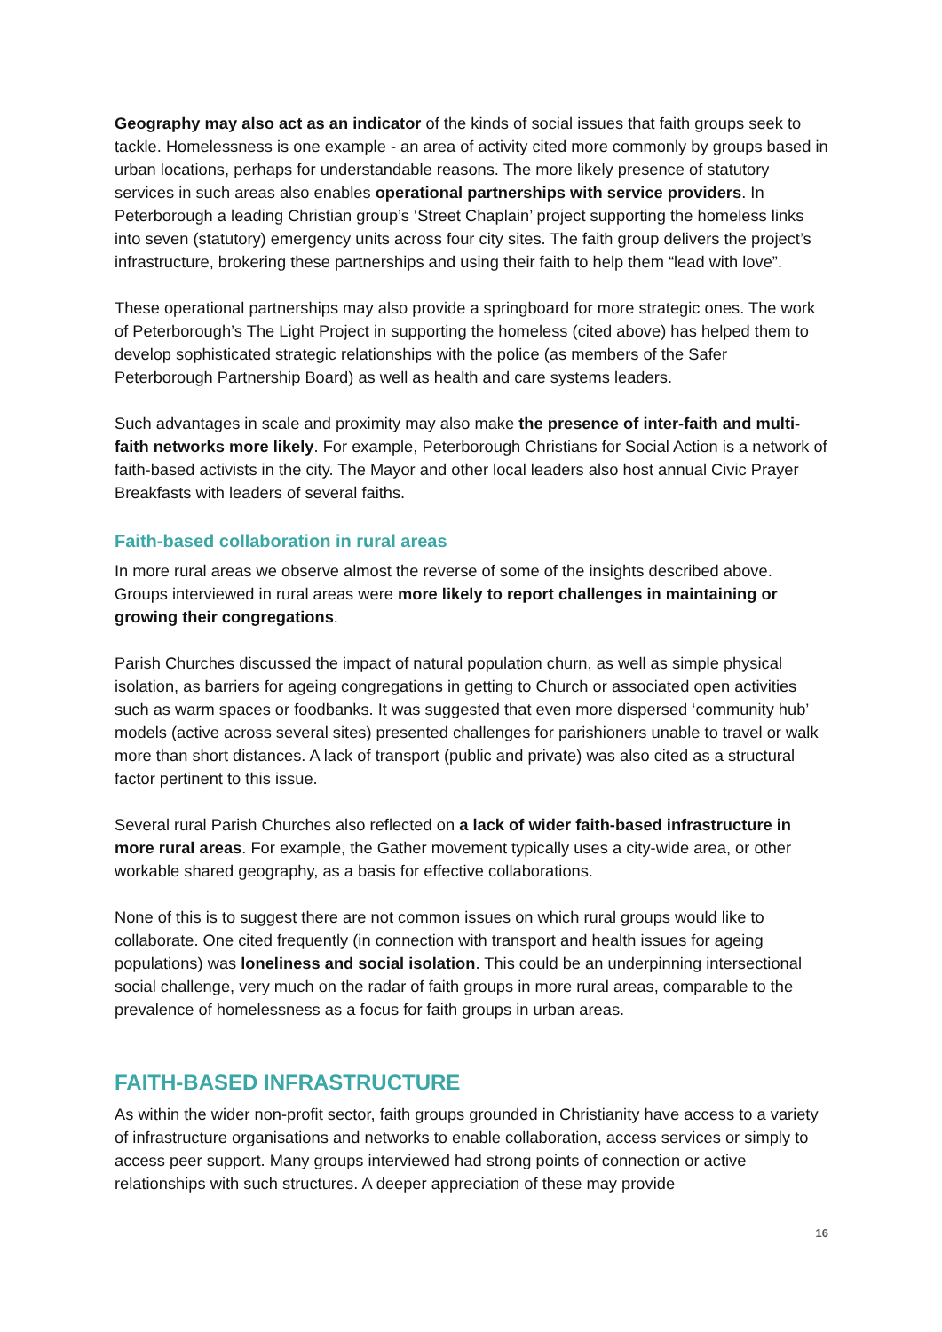Geography may also act as an indicator of the kinds of social issues that faith groups seek to tackle. Homelessness is one example - an area of activity cited more commonly by groups based in urban locations, perhaps for understandable reasons. The more likely presence of statutory services in such areas also enables operational partnerships with service providers. In Peterborough a leading Christian group’s ‘Street Chaplain’ project supporting the homeless links into seven (statutory) emergency units across four city sites. The faith group delivers the project’s infrastructure, brokering these partnerships and using their faith to help them “lead with love”.
These operational partnerships may also provide a springboard for more strategic ones. The work of Peterborough’s The Light Project in supporting the homeless (cited above) has helped them to develop sophisticated strategic relationships with the police (as members of the Safer Peterborough Partnership Board) as well as health and care systems leaders.
Such advantages in scale and proximity may also make the presence of inter-faith and multi-faith networks more likely. For example, Peterborough Christians for Social Action is a network of faith-based activists in the city. The Mayor and other local leaders also host annual Civic Prayer Breakfasts with leaders of several faiths.
Faith-based collaboration in rural areas
In more rural areas we observe almost the reverse of some of the insights described above. Groups interviewed in rural areas were more likely to report challenges in maintaining or growing their congregations.
Parish Churches discussed the impact of natural population churn, as well as simple physical isolation, as barriers for ageing congregations in getting to Church or associated open activities such as warm spaces or foodbanks. It was suggested that even more dispersed ‘community hub’ models (active across several sites) presented challenges for parishioners unable to travel or walk more than short distances. A lack of transport (public and private) was also cited as a structural factor pertinent to this issue.
Several rural Parish Churches also reflected on a lack of wider faith-based infrastructure in more rural areas. For example, the Gather movement typically uses a city-wide area, or other workable shared geography, as a basis for effective collaborations.
None of this is to suggest there are not common issues on which rural groups would like to collaborate. One cited frequently (in connection with transport and health issues for ageing populations) was loneliness and social isolation. This could be an underpinning intersectional social challenge, very much on the radar of faith groups in more rural areas, comparable to the prevalence of homelessness as a focus for faith groups in urban areas.
FAITH-BASED INFRASTRUCTURE
As within the wider non-profit sector, faith groups grounded in Christianity have access to a variety of infrastructure organisations and networks to enable collaboration, access services or simply to access peer support. Many groups interviewed had strong points of connection or active relationships with such structures. A deeper appreciation of these may provide
16